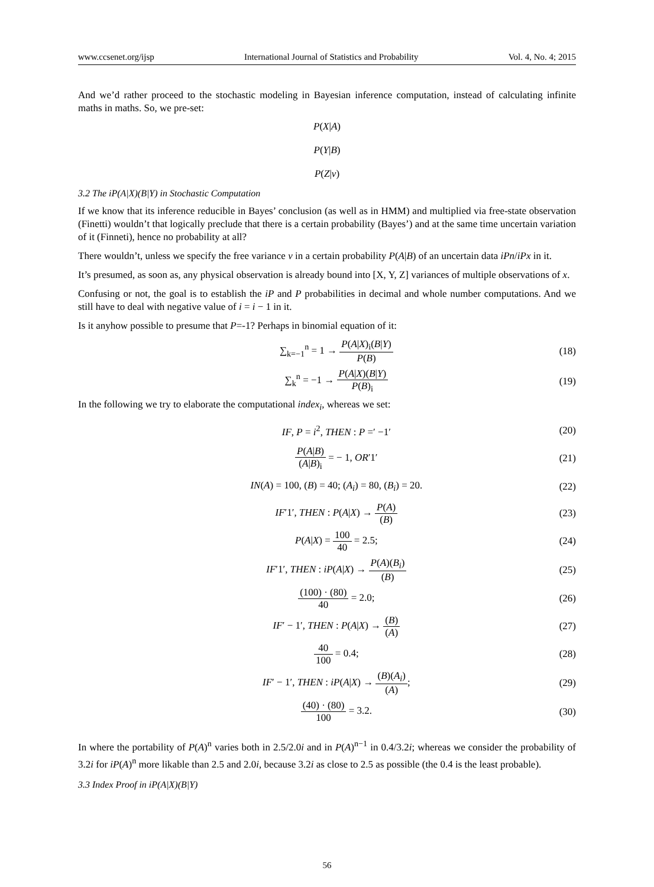www.ccsenet.org/ijsp International Journal of Statistics and Probability Vol. 4, No. 4; 2015
And we’d rather proceed to the stochastic modeling in Bayesian inference computation, instead of calculating infinite maths in maths. So, we pre-set:
P(X|A)
P(Y|B)
P(Z|v)
3.2 The iP(A|X)(B|Y) in Stochastic Computation
If we know that its inference reducible in Bayes’ conclusion (as well as in HMM) and multiplied via free-state observation (Finetti) wouldn’t that logically preclude that there is a certain probability (Bayes’) and at the same time uncertain variation of it (Finneti), hence no probability at all?
There wouldn’t, unless we specify the free variance v in a certain probability P(A|B) of an uncertain data iPn/iPx in it.
It’s presumed, as soon as, any physical observation is already bound into [X, Y, Z] variances of multiple observations of x.
Confusing or not, the goal is to establish the iP and P probabilities in decimal and whole number computations. And we still have to deal with negative value of i = i − 1 in it.
Is it anyhow possible to presume that P=-1? Perhaps in binomial equation of it:
∑<sub>k=−1</sub><sup>n</sup> = 1 → P(A|X)<sub>i</sub>(B|Y) P(B) (18)
∑<sub>k</sub><sup>n</sup> = −1 → P(A|X)(B|Y) P(B)<sub>i</sub> (19)
In the following we try to elaborate the computational index<sub>i</sub>, whereas we set:
IF, P = i<sup>2</sup>, THEN : P =′ −1′ (20)
P(A|B) (A|B)<sub>i</sub> = − 1, OR′1′ (21)
IN(A) = 100, (B) = 40; (A<sub>i</sub>) = 80, (B<sub>i</sub>) = 20. (22)
IF′1′, THEN : P(A|X) → P(A) (B) (23)
P(A|X) = 100 40 = 2.5; (24)
IF′1′, THEN : iP(A|X) → P(A)(B<sub>i</sub>) (B) (25)
(100) · (80) 40 = 2.0; (26)
IF′ − 1′, THEN : P(A|X) → (B) (A) (27)
40 100 = 0.4; (28)
IF′ − 1′, THEN : iP(A|X) → (B)(A<sub>i</sub>) (A); (29)
(40) · (80) 100 = 3.2. (30)
In where the portability of P(A)<sup>n</sup> varies both in 2.5/2.0i and in P(A)<sup>n−1</sup> in 0.4/3.2i; whereas we consider the probability of 3.2i for iP(A)<sup>n</sup> more likable than 2.5 and 2.0i, because 3.2i as close to 2.5 as possible (the 0.4 is the least probable).
3.3 Index Proof in iP(A|X)(B|Y)
56